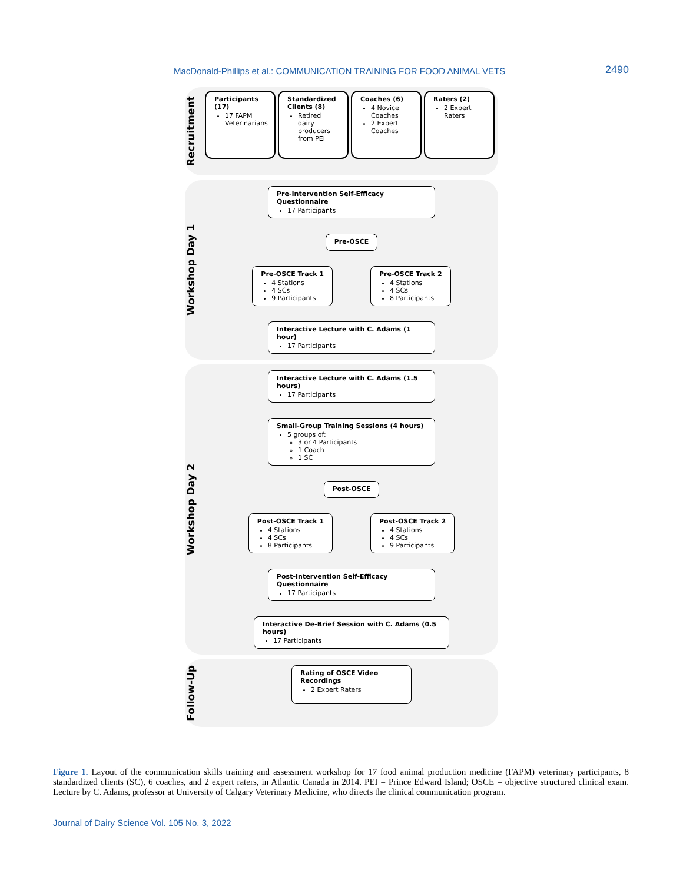MacDonald-Phillips et al.: COMMUNICATION TRAINING FOR FOOD ANIMAL VETS 2490
Recruitment
Participants (17)
17 FAPM Veterinarians
Standardized Clients (8)
Retired dairy producers from PEI
Coaches (6)
4 Novice Coaches
2 Expert Coaches
Raters (2)
2 Expert Raters
Workshop Day 1
Pre-Intervention Self-Efficacy Questionnaire
17 Participants
Pre-OSCE
Pre-OSCE Track 1
4 Stations
4 SCs
9 Participants
Pre-OSCE Track 2
4 Stations
4 SCs
8 Participants
Interactive Lecture with C. Adams (1 hour)
17 Participants
Workshop Day 2
Interactive Lecture with C. Adams (1.5 hours)
17 Participants
Small-Group Training Sessions (4 hours)
5 groups of:
3 or 4 Participants
1 Coach
1 SC
Post-OSCE
Post-OSCE Track 1
4 Stations
4 SCs
8 Participants
Post-OSCE Track 2
4 Stations
4 SCs
9 Participants
Post-Intervention Self-Efficacy Questionnaire
17 Participants
Interactive De-Brief Session with C. Adams (0.5 hours)
17 Participants
Follow-Up
Rating of OSCE Video Recordings
2 Expert Raters
Figure 1. Layout of the communication skills training and assessment workshop for 17 food animal production medicine (FAPM) veterinary participants, 8 standardized clients (SC), 6 coaches, and 2 expert raters, in Atlantic Canada in 2014. PEI = Prince Edward Island; OSCE = objective structured clinical exam. Lecture by C. Adams, professor at University of Calgary Veterinary Medicine, who directs the clinical communication program.
Journal of Dairy Science Vol. 105 No. 3, 2022